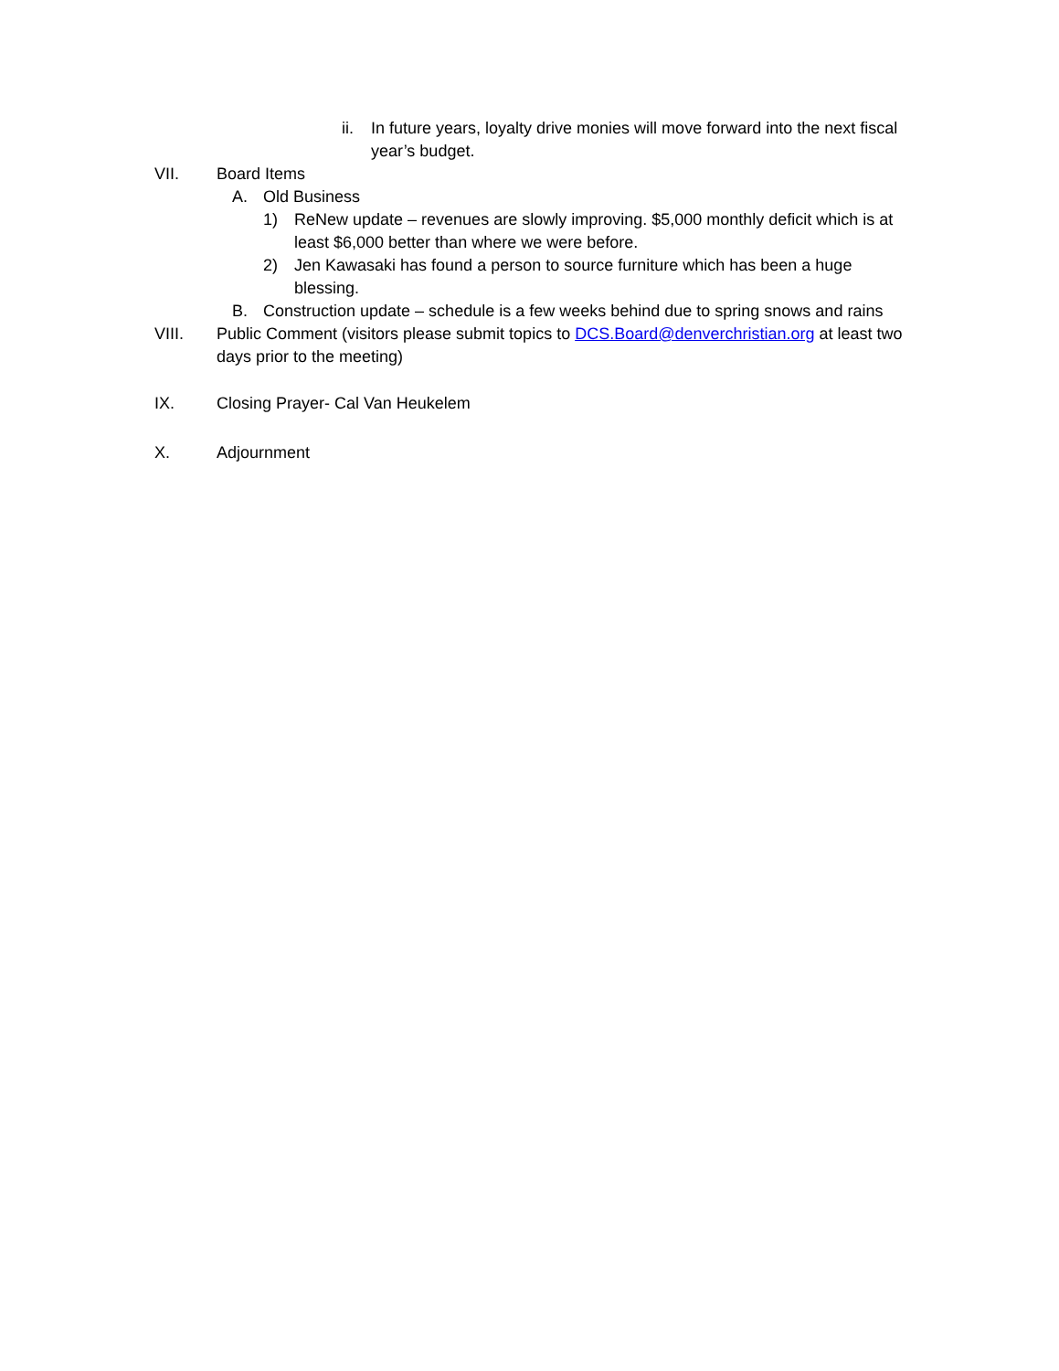ii. In future years, loyalty drive monies will move forward into the next fiscal year’s budget.
VII. Board Items
A. Old Business
1) ReNew update – revenues are slowly improving. $5,000 monthly deficit which is at least $6,000 better than where we were before.
2) Jen Kawasaki has found a person to source furniture which has been a huge blessing.
B. Construction update – schedule is a few weeks behind due to spring snows and rains
VIII. Public Comment (visitors please submit topics to DCS.Board@denverchristian.org at least two days prior to the meeting)
IX. Closing Prayer- Cal Van Heukelem
X. Adjournment